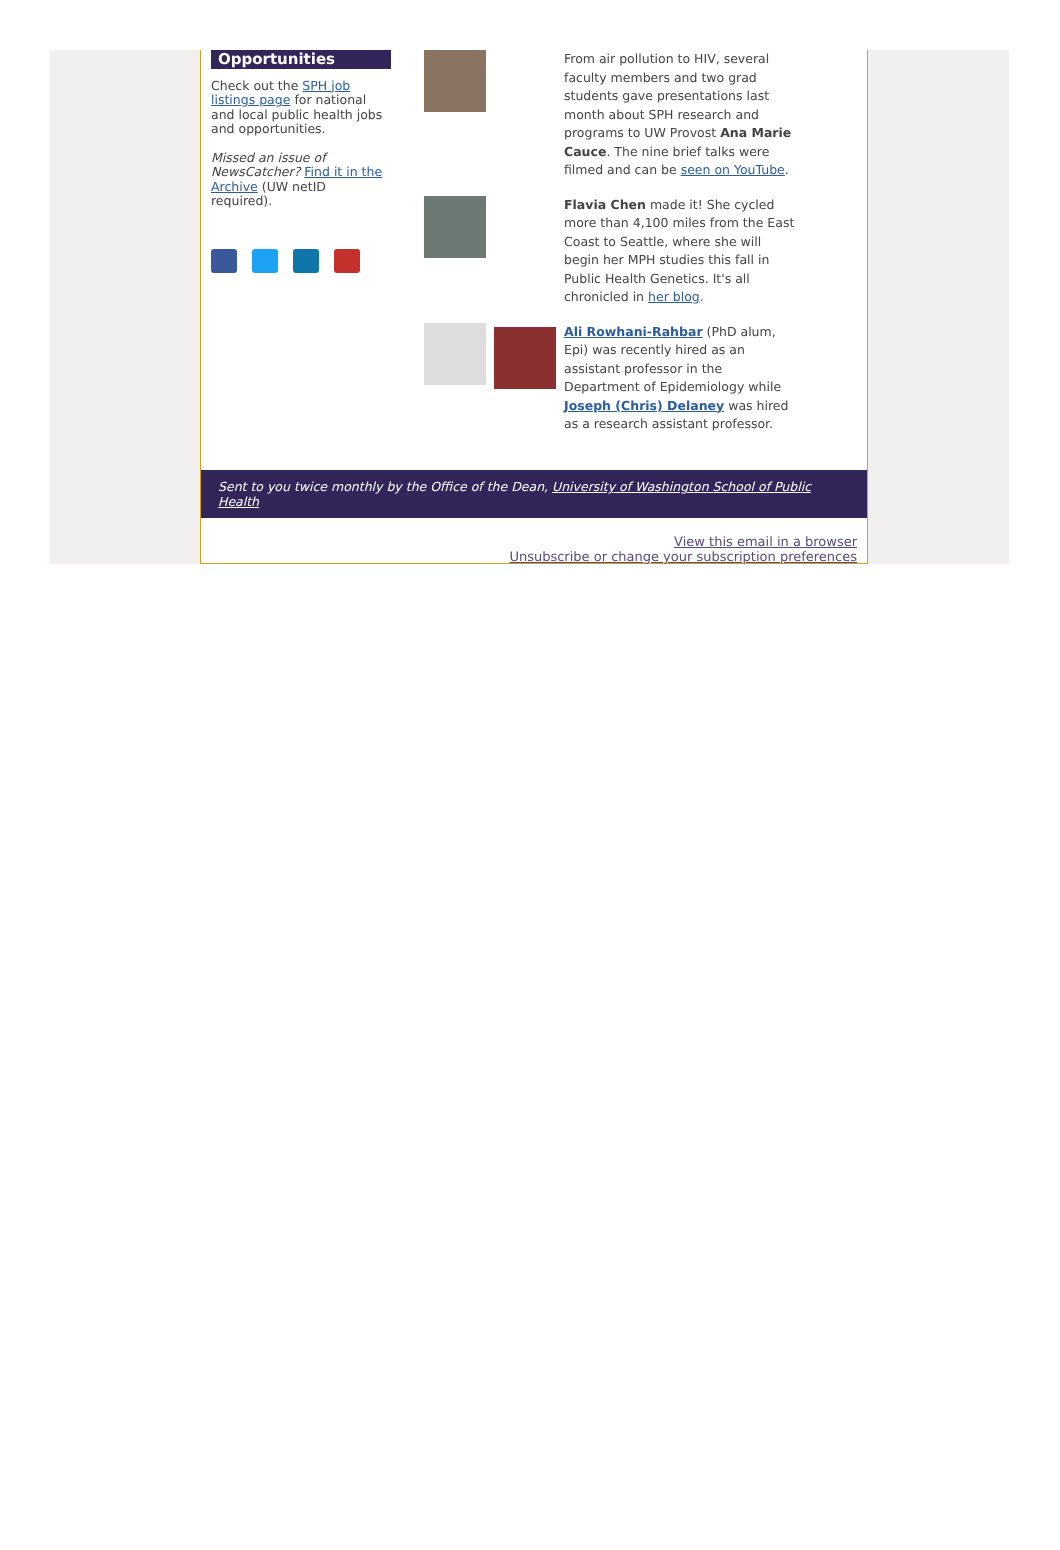Opportunities
Check out the SPH job listings page for national and local public health jobs and opportunities.
Missed an issue of NewsCatcher? Find it in the Archive (UW netID required).
From air pollution to HIV, several faculty members and two grad students gave presentations last month about SPH research and programs to UW Provost Ana Marie Cauce. The nine brief talks were filmed and can be seen on YouTube.
Flavia Chen made it! She cycled more than 4,100 miles from the East Coast to Seattle, where she will begin her MPH studies this fall in Public Health Genetics. It's all chronicled in her blog.
Ali Rowhani-Rahbar (PhD alum, Epi) was recently hired as an assistant professor in the Department of Epidemiology while Joseph (Chris) Delaney was hired as a research assistant professor.
Sent to you twice monthly by the Office of the Dean, University of Washington School of Public Health
View this email in a browser
Unsubscribe or change your subscription preferences